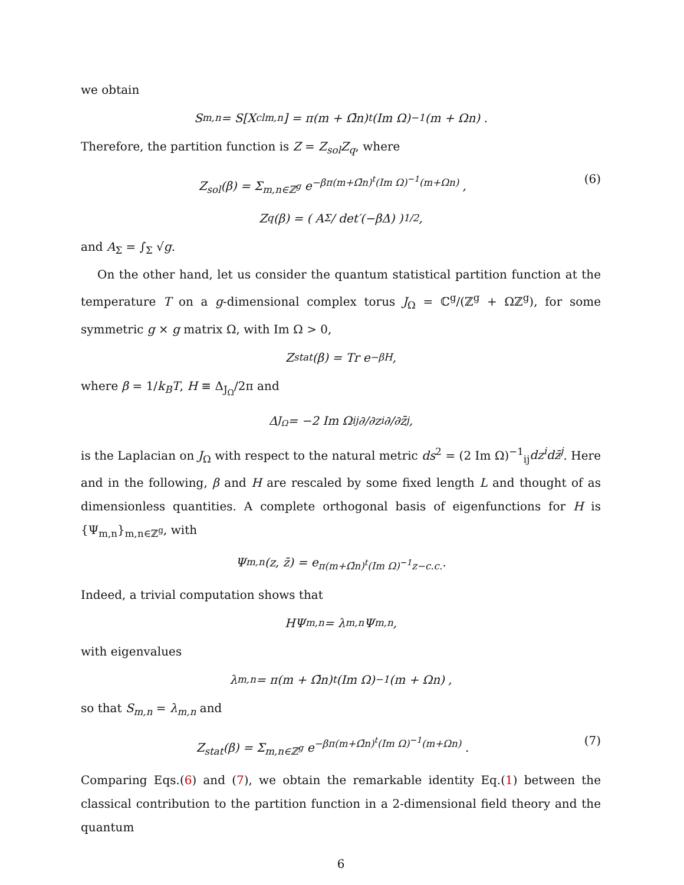we obtain
S<sub>m,n</sub> = S[X<sup>cl</sup><sub>m,n</sub>] = π(m + Ω̄n)<sup>t</sup>(Im Ω)<sup>−1</sup>(m + Ωn) .
Therefore, the partition function is Z = Z<sub>sol</sub>Z<sub>q</sub>, where
Z<sub>sol</sub>(β) = Σ<sub>m,n∈ℤ<sup>g</sup></sub> e<sup>−βπ(m+Ω̄n)<sup>t</sup>(Im Ω)<sup>−1</sup>(m+Ωn)</sup> , (6)
Z<sub>q</sub>(β) = ( A<sub>Σ</sub> / det′(−βΔ) )<sup>1/2</sup> ,
and A<sub>Σ</sub> = ∫<sub>Σ</sub> √g.
On the other hand, let us consider the quantum statistical partition function at the temperature T on a g-dimensional complex torus J<sub>Ω</sub> = ℂ<sup>g</sup>/(ℤ<sup>g</sup> + Ωℤ<sup>g</sup>), for some symmetric g × g matrix Ω, with Im Ω > 0,
Z<sub>stat</sub>(β) = Tr e<sup>−βH</sup> ,
where β = 1/k<sub>B</sub>T, H ≡ Δ<sub>J<sub>Ω</sub></sub>/2π and
Δ<sub>J<sub>Ω</sub></sub> = −2 Im Ω<sub>ij</sub> ∂/∂z<sub>i</sub> ∂/∂z̄<sub>j</sub> ,
is the Laplacian on J<sub>Ω</sub> with respect to the natural metric ds<sup>2</sup> = (2 Im Ω)<sup>−1</sup><sub>ij</sub>dz<sup>i</sup>dz̄<sup>j</sup>. Here and in the following, β and H are rescaled by some fixed length L and thought of as dimensionless quantities. A complete orthogonal basis of eigenfunctions for H is {Ψ<sub>m,n</sub>}<sub>m,n∈ℤ<sup>g</sup></sub>, with
Ψ<sub>m,n</sub>(z, z̄) = e<sup>π(m+Ω̄n)<sup>t</sup>(Im Ω)<sup>−1</sup>z−c.c.</sup> .
Indeed, a trivial computation shows that
HΨ<sub>m,n</sub> = λ<sub>m,n</sub>Ψ<sub>m,n</sub> ,
with eigenvalues
λ<sub>m,n</sub> = π(m + Ω̄n)<sup>t</sup>(Im Ω)<sup>−1</sup>(m + Ωn) ,
so that S<sub>m,n</sub> = λ<sub>m,n</sub> and
Z<sub>stat</sub>(β) = Σ<sub>m,n∈ℤ<sup>g</sup></sub> e<sup>−βπ(m+Ω̄n)<sup>t</sup>(Im Ω)<sup>−1</sup>(m+Ωn)</sup> . (7)
Comparing Eqs.(6) and (7), we obtain the remarkable identity Eq.(1) between the classical contribution to the partition function in a 2-dimensional field theory and the quantum
6